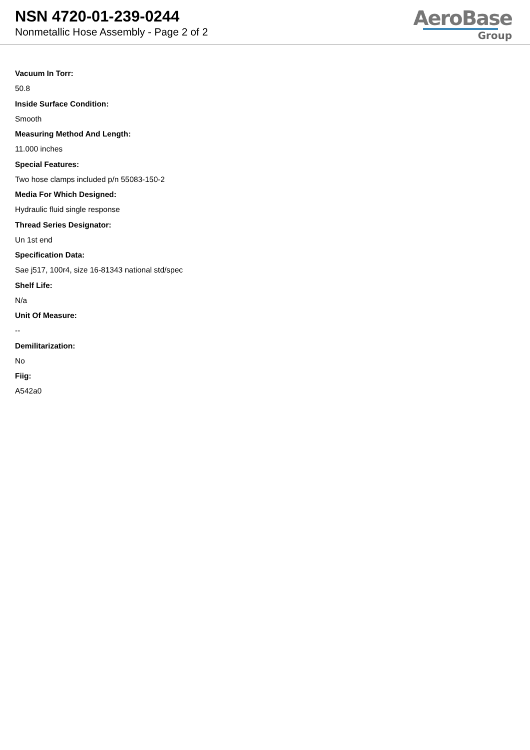NSN 4720-01-239-0244
Nonmetallic Hose Assembly - Page 2 of 2
AeroBase
Group
Vacuum In Torr:
50.8
Inside Surface Condition:
Smooth
Measuring Method And Length:
11.000 inches
Special Features:
Two hose clamps included p/n 55083-150-2
Media For Which Designed:
Hydraulic fluid single response
Thread Series Designator:
Un 1st end
Specification Data:
Sae j517, 100r4, size 16-81343 national std/spec
Shelf Life:
N/a
Unit Of Measure:
--
Demilitarization:
No
Fiig:
A542a0